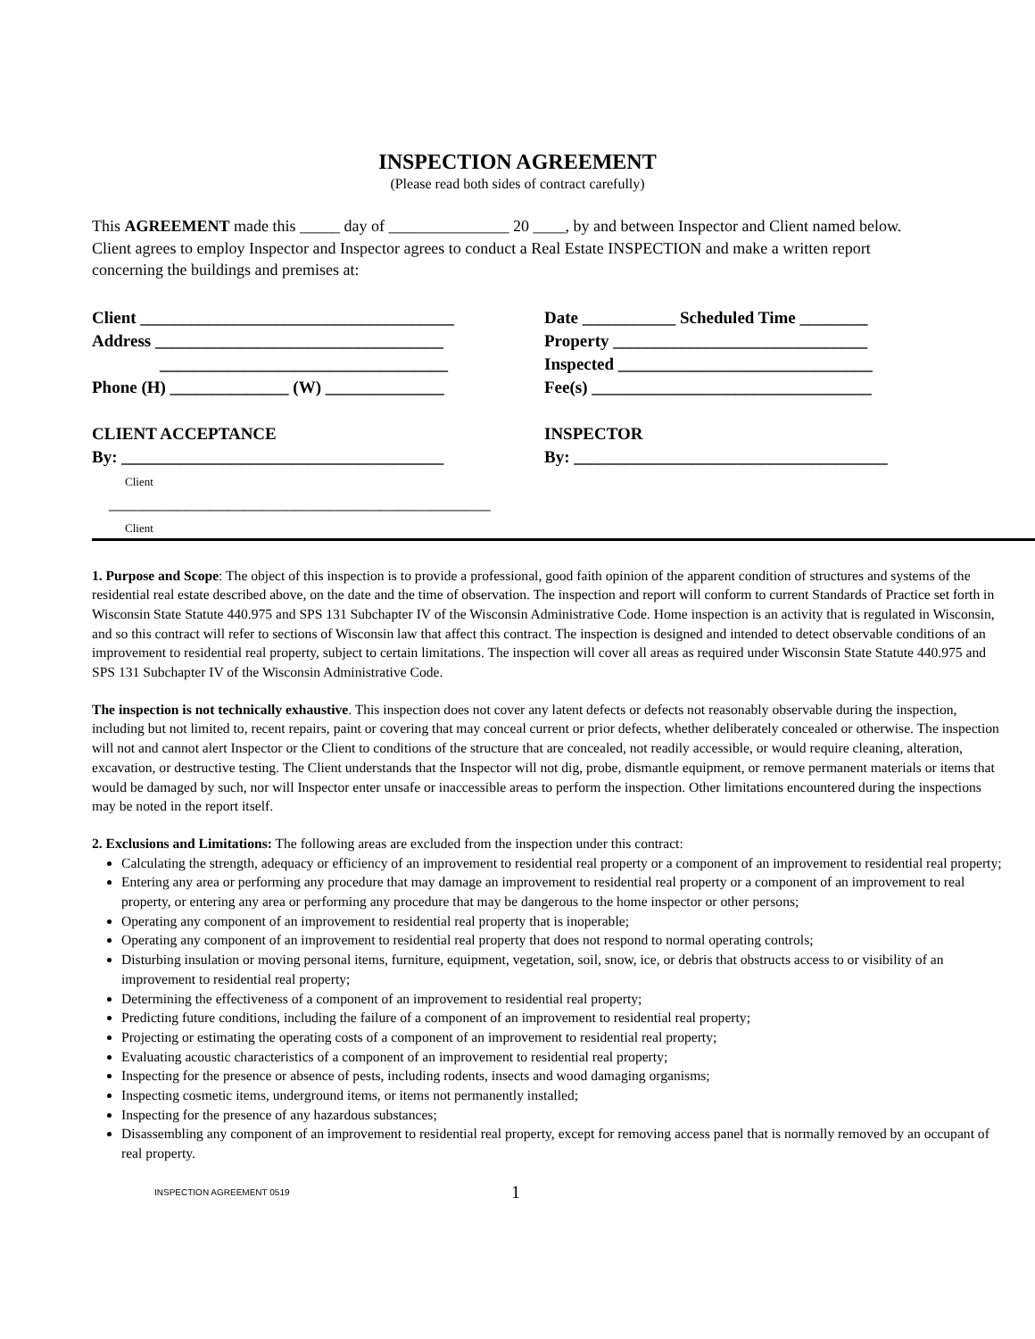INSPECTION AGREEMENT
(Please read both sides of contract carefully)
This AGREEMENT made this _____ day of _______________ 20 ____, by and between Inspector and Client named below. Client agrees to employ Inspector and Inspector agrees to conduct a Real Estate INSPECTION and make a written report concerning the buildings and premises at:
Client _____________________________________
Address __________________________________
__________________________________
Phone (H) ______________ (W) ______________
CLIENT ACCEPTANCE
By: ______________________________________
Client
_____________________________________________
Client
Date ___________ Scheduled Time ________
Property ______________________________
Inspected ______________________________
Fee(s) _________________________________
INSPECTOR
By: _____________________________________
1. Purpose and Scope: The object of this inspection is to provide a professional, good faith opinion of the apparent condition of structures and systems of the residential real estate described above, on the date and the time of observation. The inspection and report will conform to current Standards of Practice set forth in Wisconsin State Statute 440.975 and SPS 131 Subchapter IV of the Wisconsin Administrative Code. Home inspection is an activity that is regulated in Wisconsin, and so this contract will refer to sections of Wisconsin law that affect this contract. The inspection is designed and intended to detect observable conditions of an improvement to residential real property, subject to certain limitations. The inspection will cover all areas as required under Wisconsin State Statute 440.975 and SPS 131 Subchapter IV of the Wisconsin Administrative Code.
The inspection is not technically exhaustive. This inspection does not cover any latent defects or defects not reasonably observable during the inspection, including but not limited to, recent repairs, paint or covering that may conceal current or prior defects, whether deliberately concealed or otherwise. The inspection will not and cannot alert Inspector or the Client to conditions of the structure that are concealed, not readily accessible, or would require cleaning, alteration, excavation, or destructive testing. The Client understands that the Inspector will not dig, probe, dismantle equipment, or remove permanent materials or items that would be damaged by such, nor will Inspector enter unsafe or inaccessible areas to perform the inspection. Other limitations encountered during the inspections may be noted in the report itself.
2. Exclusions and Limitations: The following areas are excluded from the inspection under this contract:
Calculating the strength, adequacy or efficiency of an improvement to residential real property or a component of an improvement to residential real property;
Entering any area or performing any procedure that may damage an improvement to residential real property or a component of an improvement to real property, or entering any area or performing any procedure that may be dangerous to the home inspector or other persons;
Operating any component of an improvement to residential real property that is inoperable;
Operating any component of an improvement to residential real property that does not respond to normal operating controls;
Disturbing insulation or moving personal items, furniture, equipment, vegetation, soil, snow, ice, or debris that obstructs access to or visibility of an improvement to residential real property;
Determining the effectiveness of a component of an improvement to residential real property;
Predicting future conditions, including the failure of a component of an improvement to residential real property;
Projecting or estimating the operating costs of a component of an improvement to residential real property;
Evaluating acoustic characteristics of a component of an improvement to residential real property;
Inspecting for the presence or absence of pests, including rodents, insects and wood damaging organisms;
Inspecting cosmetic items, underground items, or items not permanently installed;
Inspecting for the presence of any hazardous substances;
Disassembling any component of an improvement to residential real property, except for removing access panel that is normally removed by an occupant of real property.
INSPECTION AGREEMENT 0519
1